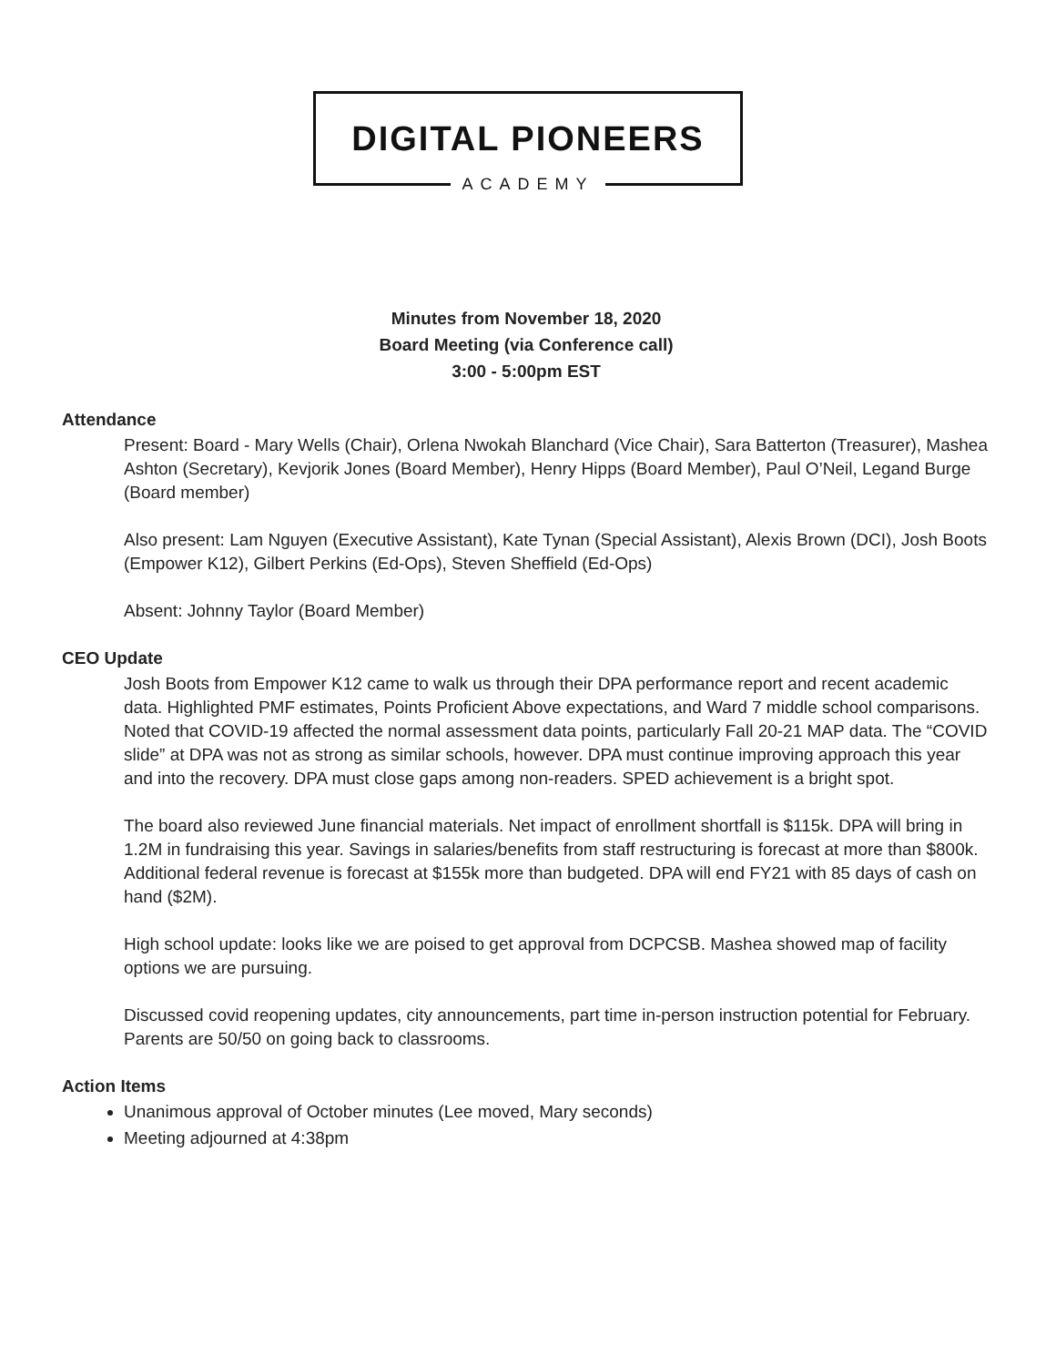DIGITAL PIONEERS
ACADEMY
Minutes from November 18, 2020
Board Meeting (via Conference call)
3:00 - 5:00pm EST
Attendance
Present: Board - Mary Wells (Chair), Orlena Nwokah Blanchard (Vice Chair), Sara Batterton (Treasurer), Mashea Ashton (Secretary), Kevjorik Jones (Board Member), Henry Hipps (Board Member), Paul O’Neil, Legand Burge (Board member)
Also present: Lam Nguyen (Executive Assistant), Kate Tynan (Special Assistant), Alexis Brown (DCI), Josh Boots (Empower K12), Gilbert Perkins (Ed-Ops), Steven Sheffield (Ed-Ops)
Absent: Johnny Taylor (Board Member)
CEO Update
Josh Boots from Empower K12 came to walk us through their DPA performance report and recent academic data. Highlighted PMF estimates, Points Proficient Above expectations, and Ward 7 middle school comparisons. Noted that COVID-19 affected the normal assessment data points, particularly Fall 20-21 MAP data. The “COVID slide” at DPA was not as strong as similar schools, however. DPA must continue improving approach this year and into the recovery. DPA must close gaps among non-readers. SPED achievement is a bright spot.
The board also reviewed June financial materials. Net impact of enrollment shortfall is $115k. DPA will bring in 1.2M in fundraising this year. Savings in salaries/benefits from staff restructuring is forecast at more than $800k. Additional federal revenue is forecast at $155k more than budgeted. DPA will end FY21 with 85 days of cash on hand ($2M).
High school update: looks like we are poised to get approval from DCPCSB. Mashea showed map of facility options we are pursuing.
Discussed covid reopening updates, city announcements, part time in-person instruction potential for February. Parents are 50/50 on going back to classrooms.
Action Items
Unanimous approval of October minutes (Lee moved, Mary seconds)
Meeting adjourned at 4:38pm